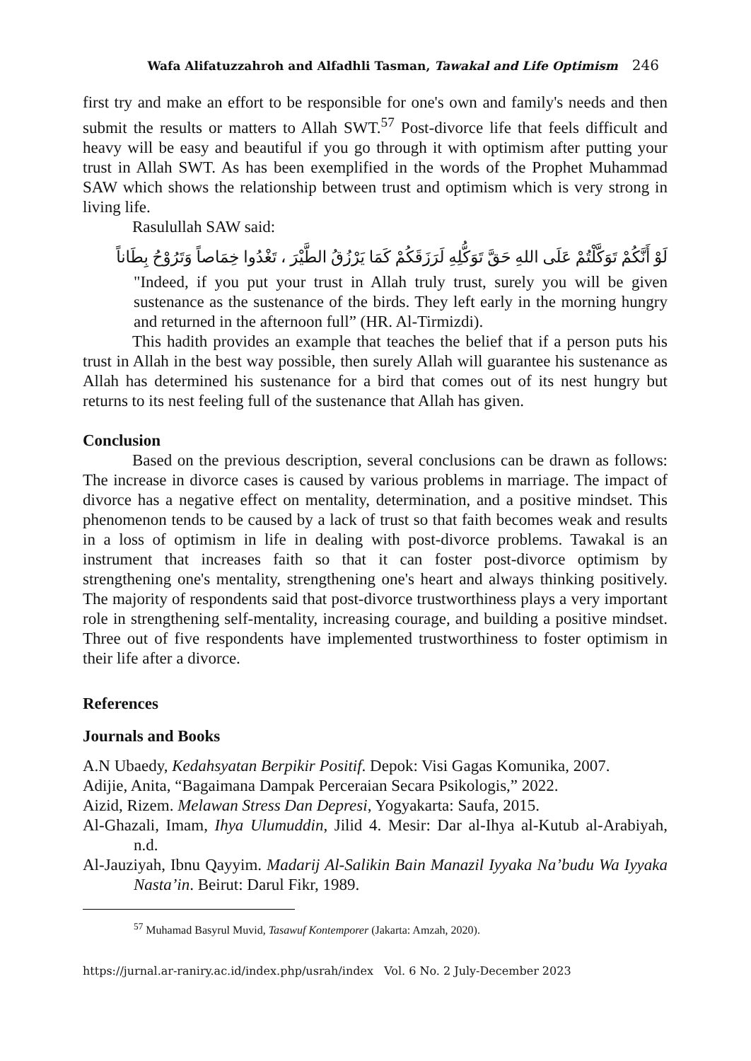Wafa Alifatuzzahroh and Alfadhli Tasman, Tawakal and Life Optimism 246
first try and make an effort to be responsible for one's own and family's needs and then submit the results or matters to Allah SWT.<sup>57</sup> Post-divorce life that feels difficult and heavy will be easy and beautiful if you go through it with optimism after putting your trust in Allah SWT. As has been exemplified in the words of the Prophet Muhammad SAW which shows the relationship between trust and optimism which is very strong in living life.
Rasulullah SAW said:
لَوْ أَنَّكُمْ تَوَكَّلْتُمْ عَلَى اللهِ حَقَّ تَوَكُّلِهِ لَرَزَقَكُمْ كَمَا يَرْزُقُ الطَّيْرَ ، تَغْدُوا خِمَاصاً وَتَرُوْحُ بِطَاناً
"Indeed, if you put your trust in Allah truly trust, surely you will be given sustenance as the sustenance of the birds. They left early in the morning hungry and returned in the afternoon full” (HR. Al-Tirmizdi).
This hadith provides an example that teaches the belief that if a person puts his trust in Allah in the best way possible, then surely Allah will guarantee his sustenance as Allah has determined his sustenance for a bird that comes out of its nest hungry but returns to its nest feeling full of the sustenance that Allah has given.
Conclusion
Based on the previous description, several conclusions can be drawn as follows: The increase in divorce cases is caused by various problems in marriage. The impact of divorce has a negative effect on mentality, determination, and a positive mindset. This phenomenon tends to be caused by a lack of trust so that faith becomes weak and results in a loss of optimism in life in dealing with post-divorce problems. Tawakal is an instrument that increases faith so that it can foster post-divorce optimism by strengthening one's mentality, strengthening one's heart and always thinking positively. The majority of respondents said that post-divorce trustworthiness plays a very important role in strengthening self-mentality, increasing courage, and building a positive mindset. Three out of five respondents have implemented trustworthiness to foster optimism in their life after a divorce.
References
Journals and Books
A.N Ubaedy, Kedahsyatan Berpikir Positif. Depok: Visi Gagas Komunika, 2007.
Adijie, Anita, “Bagaimana Dampak Perceraian Secara Psikologis,” 2022.
Aizid, Rizem. Melawan Stress Dan Depresi, Yogyakarta: Saufa, 2015.
Al-Ghazali, Imam, Ihya Ulumuddin, Jilid 4. Mesir: Dar al-Ihya al-Kutub al-Arabiyah, n.d.
Al-Jauziyah, Ibnu Qayyim. Madarij Al-Salikin Bain Manazil Iyyaka Na’budu Wa Iyyaka Nasta’in. Beirut: Darul Fikr, 1989.
<sup>57</sup> Muhamad Basyrul Muvid, Tasawuf Kontemporer (Jakarta: Amzah, 2020).
https://jurnal.ar-raniry.ac.id/index.php/usrah/index Vol. 6 No. 2 July-December 2023